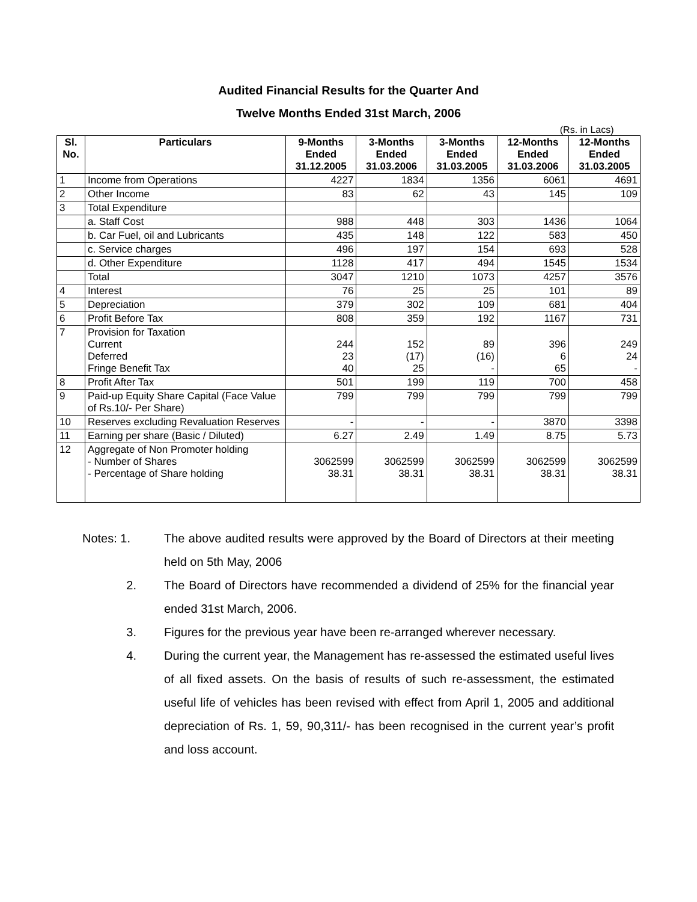Audited Financial Results for the Quarter And
Twelve Months Ended 31st March, 2006
(Rs. in Lacs)
| Sl. No. | Particulars | 9-Months Ended 31.12.2005 | 3-Months Ended 31.03.2006 | 3-Months Ended 31.03.2005 | 12-Months Ended 31.03.2006 | 12-Months Ended 31.03.2005 |
| --- | --- | --- | --- | --- | --- | --- |
| 1 | Income from Operations | 4227 | 1834 | 1356 | 6061 | 4691 |
| 2 | Other Income | 83 | 62 | 43 | 145 | 109 |
| 3 | Total Expenditure | | | | | |
| | a. Staff Cost | 988 | 448 | 303 | 1436 | 1064 |
| | b. Car Fuel, oil and Lubricants | 435 | 148 | 122 | 583 | 450 |
| | c. Service charges | 496 | 197 | 154 | 693 | 528 |
| | d. Other Expenditure | 1128 | 417 | 494 | 1545 | 1534 |
| | Total | 3047 | 1210 | 1073 | 4257 | 3576 |
| 4 | Interest | 76 | 25 | 25 | 101 | 89 |
| 5 | Depreciation | 379 | 302 | 109 | 681 | 404 |
| 6 | Profit Before Tax | 808 | 359 | 192 | 1167 | 731 |
| 7 | Provision for Taxation Current Deferred Fringe Benefit Tax | 244 23 40 | 152 (17) 25 | 89 (16) - | 396 6 65 | 249 24 - |
| 8 | Profit After Tax | 501 | 199 | 119 | 700 | 458 |
| 9 | Paid-up Equity Share Capital (Face Value of Rs.10/- Per Share) | 799 | 799 | 799 | 799 | 799 |
| 10 | Reserves excluding Revaluation Reserves | - | - | - | 3870 | 3398 |
| 11 | Earning per share (Basic / Diluted) | 6.27 | 2.49 | 1.49 | 8.75 | 5.73 |
| 12 | Aggregate of Non Promoter holding - Number of Shares - Percentage of Share holding | 3062599 38.31 | 3062599 38.31 | 3062599 38.31 | 3062599 38.31 | 3062599 38.31 |
Notes: 1. The above audited results were approved by the Board of Directors at their meeting held on 5th May, 2006
2. The Board of Directors have recommended a dividend of 25% for the financial year ended 31st March, 2006.
3. Figures for the previous year have been re-arranged wherever necessary.
4. During the current year, the Management has re-assessed the estimated useful lives of all fixed assets. On the basis of results of such re-assessment, the estimated useful life of vehicles has been revised with effect from April 1, 2005 and additional depreciation of Rs. 1, 59, 90,311/- has been recognised in the current year’s profit and loss account.